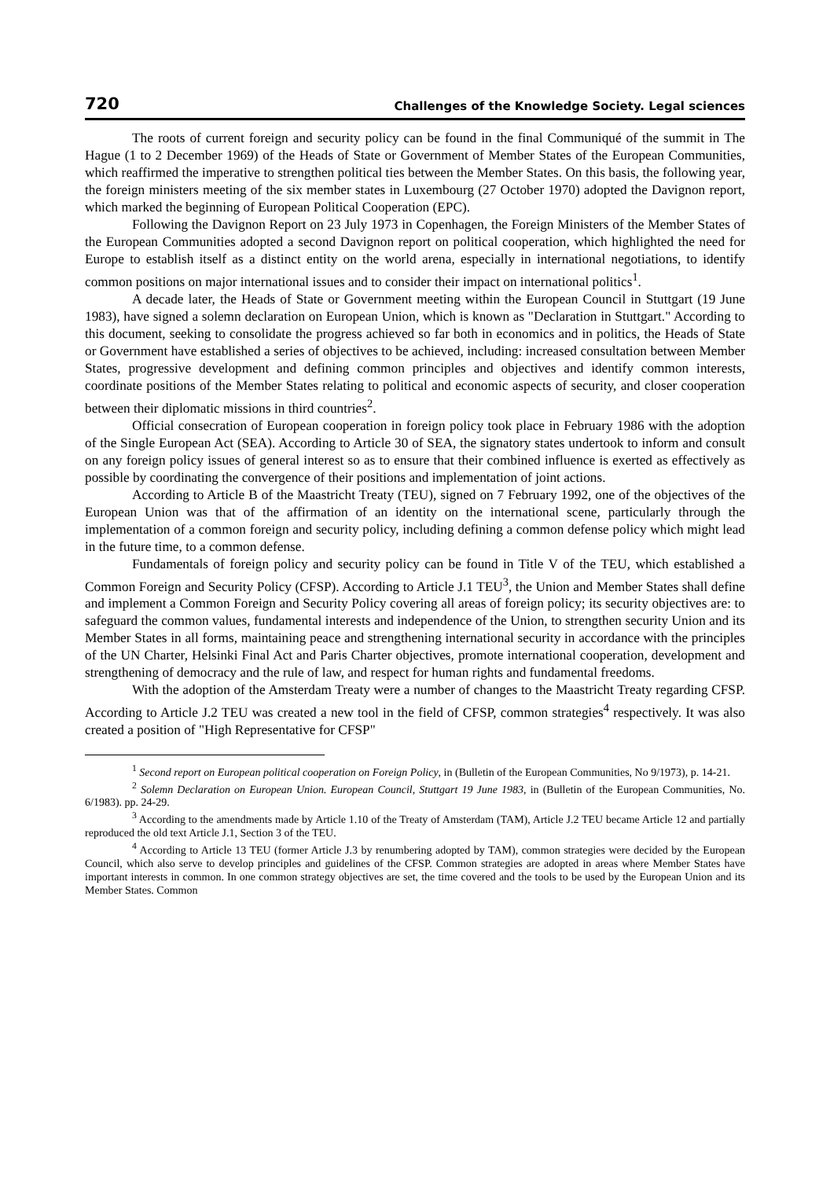720 Challenges of the Knowledge Society. Legal sciences
The roots of current foreign and security policy can be found in the final Communiqué of the summit in The Hague (1 to 2 December 1969) of the Heads of State or Government of Member States of the European Communities, which reaffirmed the imperative to strengthen political ties between the Member States. On this basis, the following year, the foreign ministers meeting of the six member states in Luxembourg (27 October 1970) adopted the Davignon report, which marked the beginning of European Political Cooperation (EPC).
Following the Davignon Report on 23 July 1973 in Copenhagen, the Foreign Ministers of the Member States of the European Communities adopted a second Davignon report on political cooperation, which highlighted the need for Europe to establish itself as a distinct entity on the world arena, especially in international negotiations, to identify common positions on major international issues and to consider their impact on international politics<sup>1</sup>.
A decade later, the Heads of State or Government meeting within the European Council in Stuttgart (19 June 1983), have signed a solemn declaration on European Union, which is known as "Declaration in Stuttgart." According to this document, seeking to consolidate the progress achieved so far both in economics and in politics, the Heads of State or Government have established a series of objectives to be achieved, including: increased consultation between Member States, progressive development and defining common principles and objectives and identify common interests, coordinate positions of the Member States relating to political and economic aspects of security, and closer cooperation between their diplomatic missions in third countries<sup>2</sup>.
Official consecration of European cooperation in foreign policy took place in February 1986 with the adoption of the Single European Act (SEA). According to Article 30 of SEA, the signatory states undertook to inform and consult on any foreign policy issues of general interest so as to ensure that their combined influence is exerted as effectively as possible by coordinating the convergence of their positions and implementation of joint actions.
According to Article B of the Maastricht Treaty (TEU), signed on 7 February 1992, one of the objectives of the European Union was that of the affirmation of an identity on the international scene, particularly through the implementation of a common foreign and security policy, including defining a common defense policy which might lead in the future time, to a common defense.
Fundamentals of foreign policy and security policy can be found in Title V of the TEU, which established a Common Foreign and Security Policy (CFSP). According to Article J.1 TEU<sup>3</sup>, the Union and Member States shall define and implement a Common Foreign and Security Policy covering all areas of foreign policy; its security objectives are: to safeguard the common values, fundamental interests and independence of the Union, to strengthen security Union and its Member States in all forms, maintaining peace and strengthening international security in accordance with the principles of the UN Charter, Helsinki Final Act and Paris Charter objectives, promote international cooperation, development and strengthening of democracy and the rule of law, and respect for human rights and fundamental freedoms.
With the adoption of the Amsterdam Treaty were a number of changes to the Maastricht Treaty regarding CFSP. According to Article J.2 TEU was created a new tool in the field of CFSP, common strategies<sup>4</sup> respectively. It was also created a position of "High Representative for CFSP"
<sup>1</sup> Second report on European political cooperation on Foreign Policy, in (Bulletin of the European Communities, No 9/1973), p. 14-21.
<sup>2</sup> Solemn Declaration on European Union. European Council, Stuttgart 19 June 1983, in (Bulletin of the European Communities, No. 6/1983). pp. 24-29.
<sup>3</sup> According to the amendments made by Article 1.10 of the Treaty of Amsterdam (TAM), Article J.2 TEU became Article 12 and partially reproduced the old text Article J.1, Section 3 of the TEU.
<sup>4</sup> According to Article 13 TEU (former Article J.3 by renumbering adopted by TAM), common strategies were decided by the European Council, which also serve to develop principles and guidelines of the CFSP. Common strategies are adopted in areas where Member States have important interests in common. In one common strategy objectives are set, the time covered and the tools to be used by the European Union and its Member States. Common